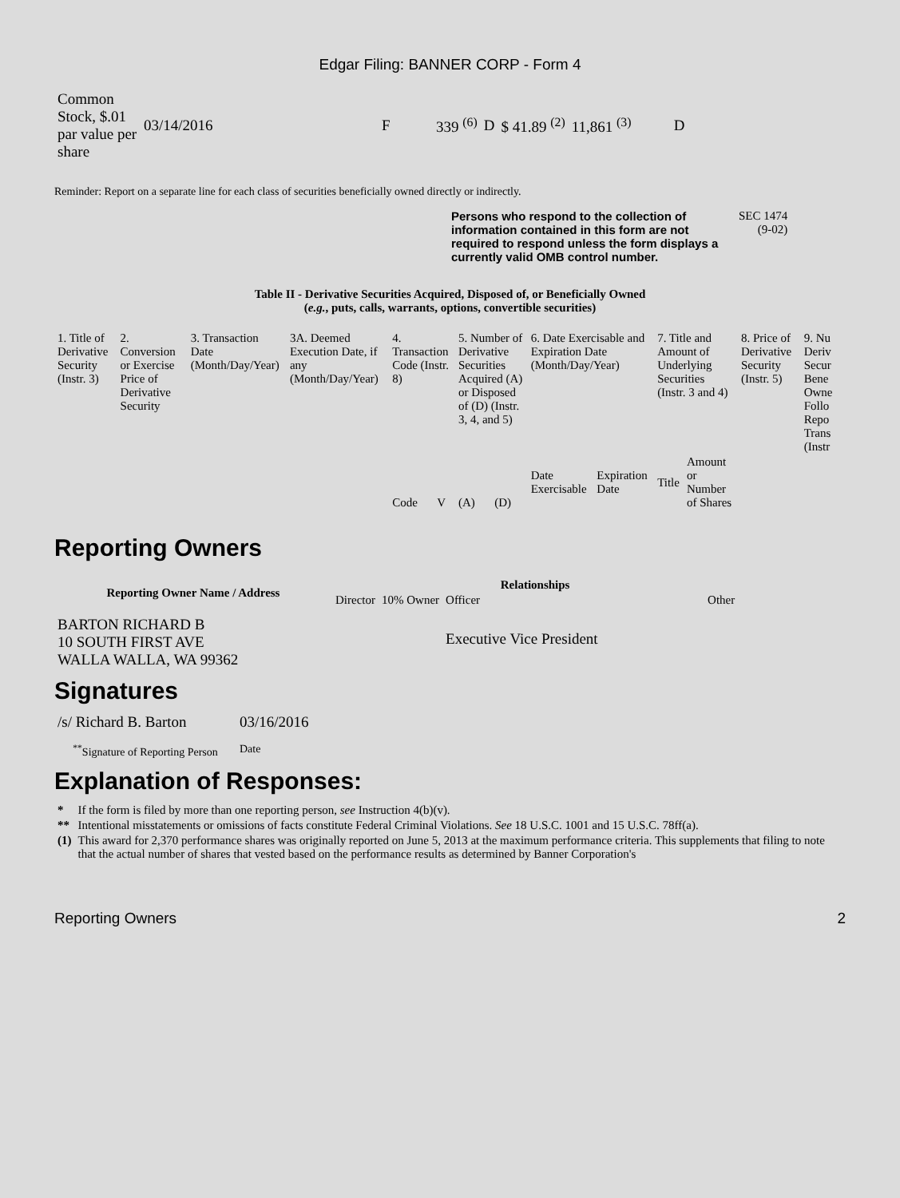Edgar Filing: BANNER CORP - Form 4
| Common Stock, $.01 par value per share | 03/14/2016 | F | 339 <sup>(6)</sup> | D | $ 41.89 <sup>(2)</sup> | 11,861 <sup>(3)</sup> | D |
Reminder: Report on a separate line for each class of securities beneficially owned directly or indirectly.
Persons who respond to the collection of information contained in this form are not required to respond unless the form displays a currently valid OMB control number.
SEC 1474
(9-02)
Table II - Derivative Securities Acquired, Disposed of, or Beneficially Owned
(e.g., puts, calls, warrants, options, convertible securities)
| 1. Title of Derivative Security (Instr. 3) | 2. Conversion or Exercise Price of Derivative Security | 3. Transaction Date (Month/Day/Year) | 3A. Deemed Execution Date, if any (Month/Day/Year) | 4. Transaction Code (Instr. 8) | | 5. Number of Derivative Securities Acquired (A) or Disposed of (D) (Instr. 3, 4, and 5) | | 6. Date Exercisable and Expiration Date (Month/Day/Year) | | 7. Title and Amount of Underlying Securities (Instr. 3 and 4) | | 8. Price of Derivative Security (Instr. 5) | 9. Nu Deriv Secur Bene Owne Follo Repo Trans (Instr |
| | | | | Code | V | (A) | (D) | Date Exercisable | Expiration Date | Title | Amount or Number of Shares | | |
Reporting Owners
| Reporting Owner Name / Address | Relationships | | | |
| --- | --- | --- | --- | --- |
| | Director | 10% Owner | Officer | Other |
| BARTON RICHARD B 10 SOUTH FIRST AVE WALLA WALLA, WA 99362 | | | Executive Vice President | |
Signatures
| /s/ Richard B. Barton | 03/16/2016 |
| <sup>**</sup> Signature of Reporting Person | Date |
Explanation of Responses:
| * | If the form is filed by more than one reporting person, see Instruction 4(b)(v). |
| ** | Intentional misstatements or omissions of facts constitute Federal Criminal Violations. See 18 U.S.C. 1001 and 15 U.S.C. 78ff(a). |
| (1) | This award for 2,370 performance shares was originally reported on June 5, 2013 at the maximum performance criteria. This supplements that filing to note that the actual number of shares that vested based on the performance results as determined by Banner Corporation's |
Reporting Owners 2